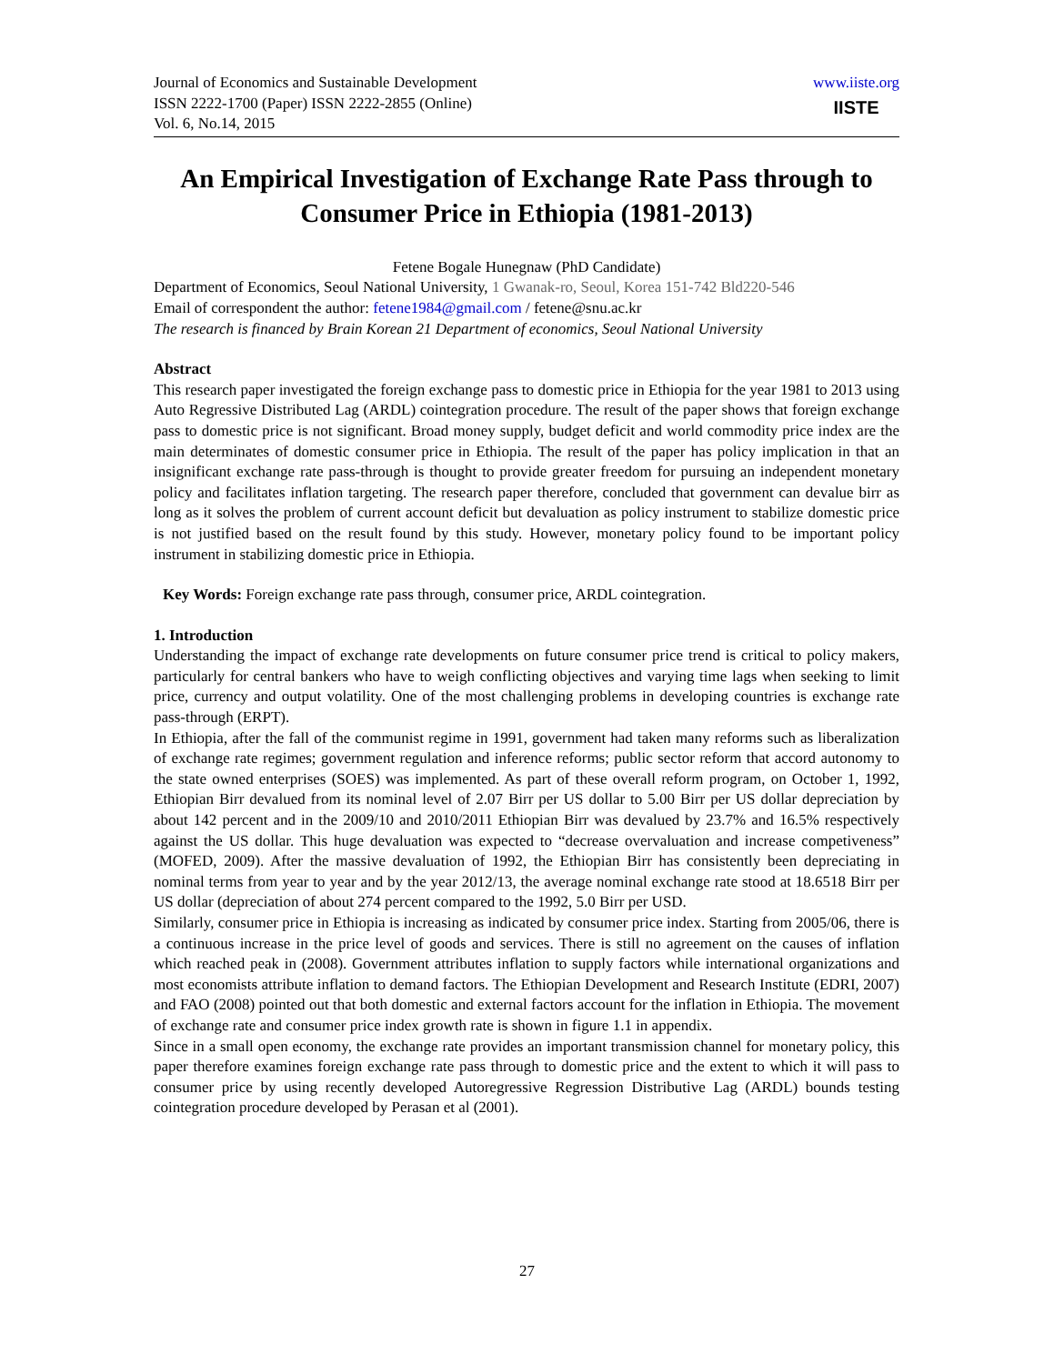Journal of Economics and Sustainable Development
ISSN 2222-1700 (Paper) ISSN 2222-2855 (Online)
Vol. 6, No.14, 2015
www.iiste.org
IISTE
An Empirical Investigation of Exchange Rate Pass through to Consumer Price in Ethiopia (1981-2013)
Fetene Bogale Hunegnaw (PhD Candidate)
Department of Economics, Seoul National University, 1 Gwanak-ro, Seoul, Korea 151-742 Bld220-546
Email of correspondent the author: fetene1984@gmail.com / fetene@snu.ac.kr
The research is financed by Brain Korean 21 Department of economics, Seoul National University
Abstract
This research paper investigated the foreign exchange pass to domestic price in Ethiopia for the year 1981 to 2013 using Auto Regressive Distributed Lag (ARDL) cointegration procedure. The result of the paper shows that foreign exchange pass to domestic price is not significant. Broad money supply, budget deficit and world commodity price index are the main determinates of domestic consumer price in Ethiopia. The result of the paper has policy implication in that an insignificant exchange rate pass-through is thought to provide greater freedom for pursuing an independent monetary policy and facilitates inflation targeting. The research paper therefore, concluded that government can devalue birr as long as it solves the problem of current account deficit but devaluation as policy instrument to stabilize domestic price is not justified based on the result found by this study. However, monetary policy found to be important policy instrument in stabilizing domestic price in Ethiopia.
Key Words: Foreign exchange rate pass through, consumer price, ARDL cointegration.
1. Introduction
Understanding the impact of exchange rate developments on future consumer price trend is critical to policy makers, particularly for central bankers who have to weigh conflicting objectives and varying time lags when seeking to limit price, currency and output volatility. One of the most challenging problems in developing countries is exchange rate pass-through (ERPT).
In Ethiopia, after the fall of the communist regime in 1991, government had taken many reforms such as liberalization of exchange rate regimes; government regulation and inference reforms; public sector reform that accord autonomy to the state owned enterprises (SOES) was implemented. As part of these overall reform program, on October 1, 1992, Ethiopian Birr devalued from its nominal level of 2.07 Birr per US dollar to 5.00 Birr per US dollar depreciation by about 142 percent and in the 2009/10 and 2010/2011 Ethiopian Birr was devalued by 23.7% and 16.5% respectively against the US dollar. This huge devaluation was expected to “decrease overvaluation and increase competiveness” (MOFED, 2009). After the massive devaluation of 1992, the Ethiopian Birr has consistently been depreciating in nominal terms from year to year and by the year 2012/13, the average nominal exchange rate stood at 18.6518 Birr per US dollar (depreciation of about 274 percent compared to the 1992, 5.0 Birr per USD.
Similarly, consumer price in Ethiopia is increasing as indicated by consumer price index. Starting from 2005/06, there is a continuous increase in the price level of goods and services. There is still no agreement on the causes of inflation which reached peak in (2008). Government attributes inflation to supply factors while international organizations and most economists attribute inflation to demand factors. The Ethiopian Development and Research Institute (EDRI, 2007) and FAO (2008) pointed out that both domestic and external factors account for the inflation in Ethiopia. The movement of exchange rate and consumer price index growth rate is shown in figure 1.1 in appendix.
Since in a small open economy, the exchange rate provides an important transmission channel for monetary policy, this paper therefore examines foreign exchange rate pass through to domestic price and the extent to which it will pass to consumer price by using recently developed Autoregressive Regression Distributive Lag (ARDL) bounds testing cointegration procedure developed by Perasan et al (2001).
27